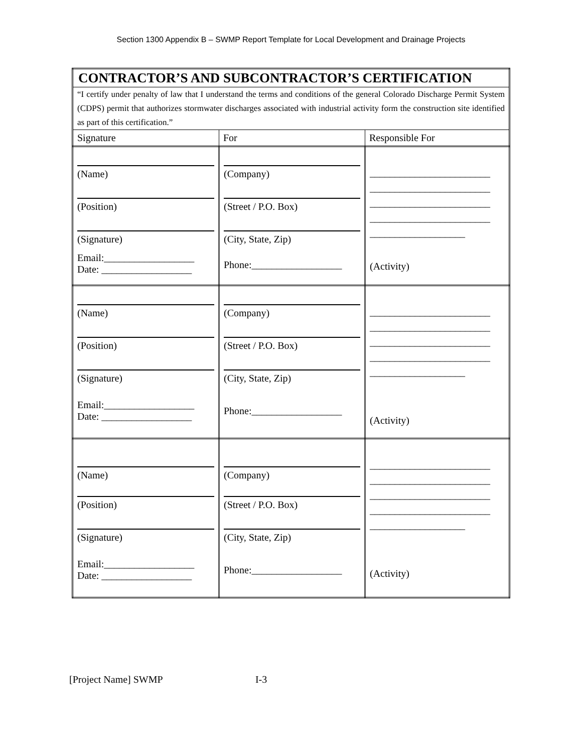Section 1300 Appendix B – SWMP Report Template for Local Development and Drainage Projects
| CONTRACTOR’S AND SUBCONTRACTOR’S CERTIFICATION | | |
| “I certify under penalty of law that I understand the terms and conditions of the general Colorado Discharge Permit System (CDPS) permit that authorizes stormwater discharges associated with industrial activity form the construction site identified as part of this certification.” | | |
| Signature | For | Responsible For |
| (Name) (Position) (Signature) Email:__________________ Date: __________________ | (Company) (Street / P.O. Box) (City, State, Zip) Phone:__________________ | ________________________ ________________________ ________________________ ________________________ ___________________ (Activity) |
| (Name) (Position) (Signature) Email:__________________ Date: __________________ | (Company) (Street / P.O. Box) (City, State, Zip) Phone:__________________ | ________________________ ________________________ ________________________ ________________________ ___________________ (Activity) |
| (Name) (Position) (Signature) Email:__________________ Date: __________________ | (Company) (Street / P.O. Box) (City, State, Zip) Phone:__________________ | ________________________ ________________________ ________________________ ________________________ ___________________ (Activity) |
[Project Name] SWMP I-3